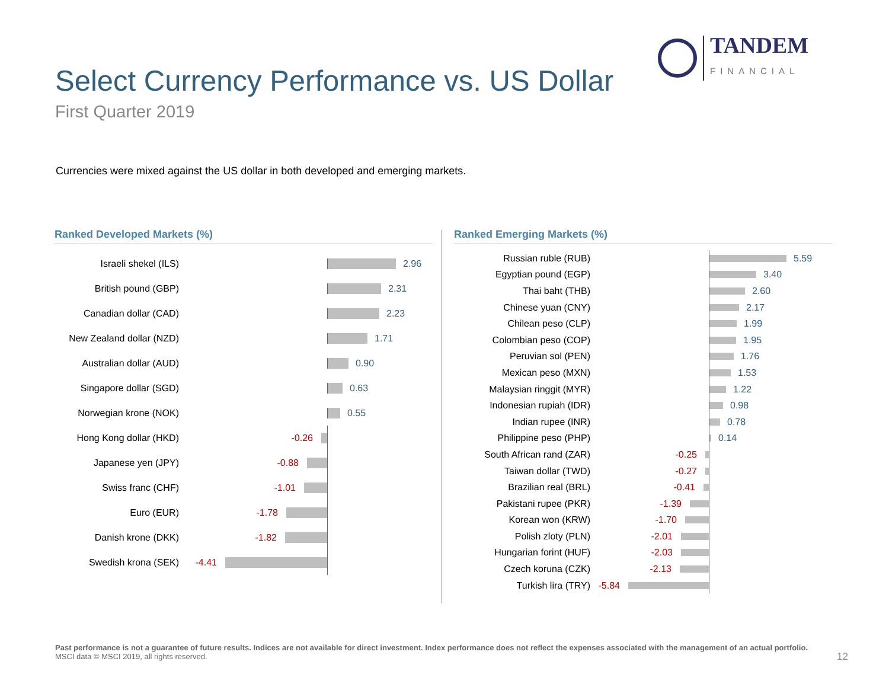TANDEM
FINANCIAL
Select Currency Performance vs. US Dollar
First Quarter 2019
Currencies were mixed against the US dollar in both developed and emerging markets.
Ranked Developed Markets (%)
Israeli shekel (ILS) 2.96
British pound (GBP) 2.31
Canadian dollar (CAD) 2.23
New Zealand dollar (NZD)
1.71
Australian dollar (AUD)
0.90
Singapore dollar (SGD)
0.63
Norwegian krone (NOK) 0.55
Hong Kong dollar (HKD)
-0.26
Japanese yen (JPY) -0.88
Swiss franc (CHF) -1.01
Euro (EUR) -1.78
Danish krone (DKK) -1.82
Swedish krona (SEK) -4.41
Ranked Emerging Markets (%)
Russian ruble (RUB)
5.59
Egyptian pound (EGP)
3.40
Thai baht (THB)
2.60
Chinese yuan (CNY)
2.17
Chilean peso (CLP)
1.99
Colombian peso (COP)
1.95
Peruvian sol (PEN)
1.76
Mexican peso (MXN)
1.53
Malaysian ringgit (MYR)
1.22
Indonesian rupiah (IDR)
0.98
Indian rupee (INR)
0.78
Philippine peso (PHP)
0.14
South African rand (ZAR)
-0.25
Taiwan dollar (TWD) -0.27
Brazilian real (BRL) -0.41
Pakistani rupee (PKR) -1.39
Korean won (KRW) -1.70
Polish zloty (PLN) -2.01
Hungarian forint (HUF) -2.03
Czech koruna (CZK) -2.13
Turkish lira (TRY) -5.84
Past performance is not a guarantee of future results. Indices are not available for direct investment. Index performance does not reflect the expenses associated with the management of an actual portfolio.
MSCI data © MSCI 2019, all rights reserved.
12